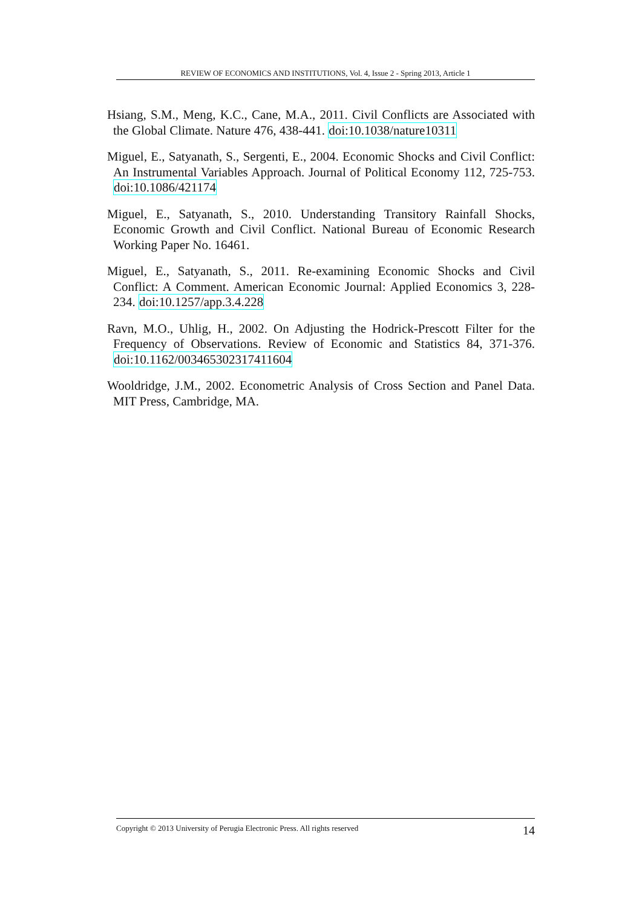REVIEW OF ECONOMICS AND INSTITUTIONS, Vol. 4, Issue 2 - Spring 2013, Article 1
Hsiang, S.M., Meng, K.C., Cane, M.A., 2011. Civil Conflicts are Associated with the Global Climate. Nature 476, 438-441. doi:10.1038/nature10311
Miguel, E., Satyanath, S., Sergenti, E., 2004. Economic Shocks and Civil Conflict: An Instrumental Variables Approach. Journal of Political Economy 112, 725-753. doi:10.1086/421174
Miguel, E., Satyanath, S., 2010. Understanding Transitory Rainfall Shocks, Economic Growth and Civil Conflict. National Bureau of Economic Research Working Paper No. 16461.
Miguel, E., Satyanath, S., 2011. Re-examining Economic Shocks and Civil Conflict: A Comment. American Economic Journal: Applied Economics 3, 228-234. doi:10.1257/app.3.4.228
Ravn, M.O., Uhlig, H., 2002. On Adjusting the Hodrick-Prescott Filter for the Frequency of Observations. Review of Economic and Statistics 84, 371-376. doi:10.1162/003465302317411604
Wooldridge, J.M., 2002. Econometric Analysis of Cross Section and Panel Data. MIT Press, Cambridge, MA.
Copyright © 2013 University of Perugia Electronic Press. All rights reserved 14